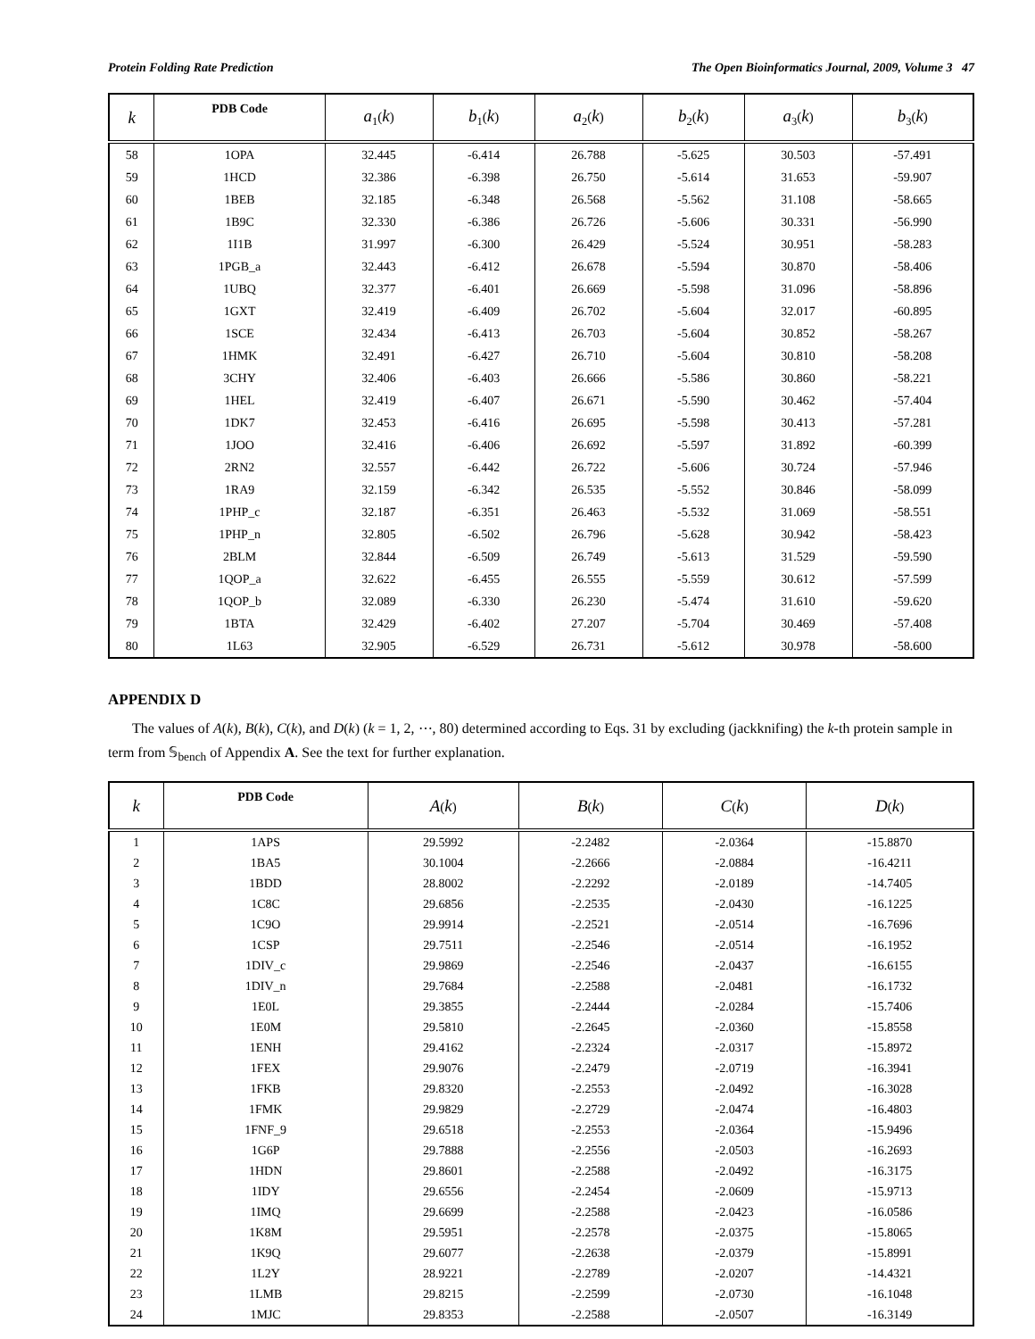Protein Folding Rate Prediction The Open Bioinformatics Journal, 2009, Volume 3 47
| k | PDB Code | a<sub>1</sub>( k ) | b<sub>1</sub>( k ) | a<sub>2</sub>( k ) | b<sub>2</sub>( k ) | a<sub>3</sub>( k ) | b<sub>3</sub>( k ) |
| --- | --- | --- | --- | --- | --- | --- | --- |
| 58 | 1OPA | 32.445 | -6.414 | 26.788 | -5.625 | 30.503 | -57.491 |
| 59 | 1HCD | 32.386 | -6.398 | 26.750 | -5.614 | 31.653 | -59.907 |
| 60 | 1BEB | 32.185 | -6.348 | 26.568 | -5.562 | 31.108 | -58.665 |
| 61 | 1B9C | 32.330 | -6.386 | 26.726 | -5.606 | 30.331 | -56.990 |
| 62 | 1I1B | 31.997 | -6.300 | 26.429 | -5.524 | 30.951 | -58.283 |
| 63 | 1PGB_a | 32.443 | -6.412 | 26.678 | -5.594 | 30.870 | -58.406 |
| 64 | 1UBQ | 32.377 | -6.401 | 26.669 | -5.598 | 31.096 | -58.896 |
| 65 | 1GXT | 32.419 | -6.409 | 26.702 | -5.604 | 32.017 | -60.895 |
| 66 | 1SCE | 32.434 | -6.413 | 26.703 | -5.604 | 30.852 | -58.267 |
| 67 | 1HMK | 32.491 | -6.427 | 26.710 | -5.604 | 30.810 | -58.208 |
| 68 | 3CHY | 32.406 | -6.403 | 26.666 | -5.586 | 30.860 | -58.221 |
| 69 | 1HEL | 32.419 | -6.407 | 26.671 | -5.590 | 30.462 | -57.404 |
| 70 | 1DK7 | 32.453 | -6.416 | 26.695 | -5.598 | 30.413 | -57.281 |
| 71 | 1JOO | 32.416 | -6.406 | 26.692 | -5.597 | 31.892 | -60.399 |
| 72 | 2RN2 | 32.557 | -6.442 | 26.722 | -5.606 | 30.724 | -57.946 |
| 73 | 1RA9 | 32.159 | -6.342 | 26.535 | -5.552 | 30.846 | -58.099 |
| 74 | 1PHP_c | 32.187 | -6.351 | 26.463 | -5.532 | 31.069 | -58.551 |
| 75 | 1PHP_n | 32.805 | -6.502 | 26.796 | -5.628 | 30.942 | -58.423 |
| 76 | 2BLM | 32.844 | -6.509 | 26.749 | -5.613 | 31.529 | -59.590 |
| 77 | 1QOP_a | 32.622 | -6.455 | 26.555 | -5.559 | 30.612 | -57.599 |
| 78 | 1QOP_b | 32.089 | -6.330 | 26.230 | -5.474 | 31.610 | -59.620 |
| 79 | 1BTA | 32.429 | -6.402 | 27.207 | -5.704 | 30.469 | -57.408 |
| 80 | 1L63 | 32.905 | -6.529 | 26.731 | -5.612 | 30.978 | -58.600 |
APPENDIX D
The values of A(k), B(k), C(k), and D(k) (k = 1, 2, ⋯, 80) determined according to Eqs. 31 by excluding (jackknifing) the k-th protein sample in term from 𝕊<sub>bench</sub> of Appendix A. See the text for further explanation.
| k | PDB Code | A ( k ) | B ( k ) | C ( k ) | D ( k ) |
| --- | --- | --- | --- | --- | --- |
| 1 | 1APS | 29.5992 | -2.2482 | -2.0364 | -15.8870 |
| 2 | 1BA5 | 30.1004 | -2.2666 | -2.0884 | -16.4211 |
| 3 | 1BDD | 28.8002 | -2.2292 | -2.0189 | -14.7405 |
| 4 | 1C8C | 29.6856 | -2.2535 | -2.0430 | -16.1225 |
| 5 | 1C9O | 29.9914 | -2.2521 | -2.0514 | -16.7696 |
| 6 | 1CSP | 29.7511 | -2.2546 | -2.0514 | -16.1952 |
| 7 | 1DIV_c | 29.9869 | -2.2546 | -2.0437 | -16.6155 |
| 8 | 1DIV_n | 29.7684 | -2.2588 | -2.0481 | -16.1732 |
| 9 | 1E0L | 29.3855 | -2.2444 | -2.0284 | -15.7406 |
| 10 | 1E0M | 29.5810 | -2.2645 | -2.0360 | -15.8558 |
| 11 | 1ENH | 29.4162 | -2.2324 | -2.0317 | -15.8972 |
| 12 | 1FEX | 29.9076 | -2.2479 | -2.0719 | -16.3941 |
| 13 | 1FKB | 29.8320 | -2.2553 | -2.0492 | -16.3028 |
| 14 | 1FMK | 29.9829 | -2.2729 | -2.0474 | -16.4803 |
| 15 | 1FNF_9 | 29.6518 | -2.2553 | -2.0364 | -15.9496 |
| 16 | 1G6P | 29.7888 | -2.2556 | -2.0503 | -16.2693 |
| 17 | 1HDN | 29.8601 | -2.2588 | -2.0492 | -16.3175 |
| 18 | 1IDY | 29.6556 | -2.2454 | -2.0609 | -15.9713 |
| 19 | 1IMQ | 29.6699 | -2.2588 | -2.0423 | -16.0586 |
| 20 | 1K8M | 29.5951 | -2.2578 | -2.0375 | -15.8065 |
| 21 | 1K9Q | 29.6077 | -2.2638 | -2.0379 | -15.8991 |
| 22 | 1L2Y | 28.9221 | -2.2789 | -2.0207 | -14.4321 |
| 23 | 1LMB | 29.8215 | -2.2599 | -2.0730 | -16.1048 |
| 24 | 1MJC | 29.8353 | -2.2588 | -2.0507 | -16.3149 |